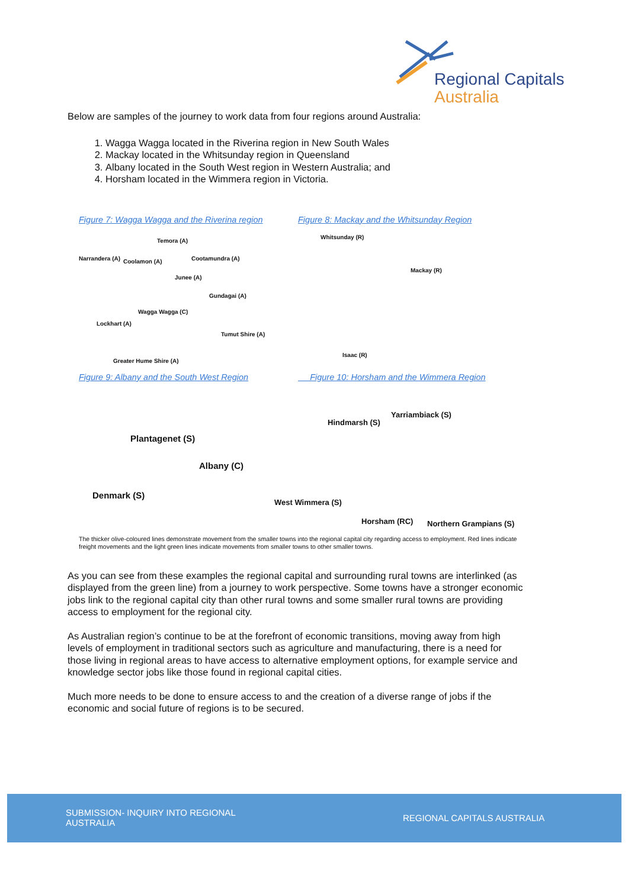Regional Capitals
Australia
Below are samples of the journey to work data from four regions around Australia:
1. Wagga Wagga located in the Riverina region in New South Wales
2. Mackay located in the Whitsunday region in Queensland
3. Albany located in the South West region in Western Australia; and
4. Horsham located in the Wimmera region in Victoria.
Figure 7: Wagga Wagga and the Riverina region
Temora (A)
Narrandera (A) Coolamon (A) Cootamundra (A)
Junee (A)
Gundagai (A)
Wagga Wagga (C)
Lockhart (A)
Tumut Shire (A)
Greater Hume Shire (A)
Figure 8: Mackay and the Whitsunday Region
Whitsunday (R)
Mackay (R)
Isaac (R)
Figure 9: Albany and the South West Region
Plantagenet (S)
Albany (C)
Denmark (S)
Figure 10: Horsham and the Wimmera Region
Hindmarsh (S)
Yarriambiack (S)
West Wimmera (S)
Horsham (RC) Northern Grampians (S)
The thicker olive-coloured lines demonstrate movement from the smaller towns into the regional capital city regarding access to employment. Red lines indicate freight movements and the light green lines indicate movements from smaller towns to other smaller towns.
As you can see from these examples the regional capital and surrounding rural towns are interlinked (as displayed from the green line) from a journey to work perspective. Some towns have a stronger economic jobs link to the regional capital city than other rural towns and some smaller rural towns are providing access to employment for the regional city.
As Australian region’s continue to be at the forefront of economic transitions, moving away from high levels of employment in traditional sectors such as agriculture and manufacturing, there is a need for those living in regional areas to have access to alternative employment options, for example service and knowledge sector jobs like those found in regional capital cities.
Much more needs to be done to ensure access to and the creation of a diverse range of jobs if the economic and social future of regions is to be secured.
SUBMISSION- INQUIRY INTO REGIONAL AUSTRALIA
REGIONAL CAPITALS AUSTRALIA